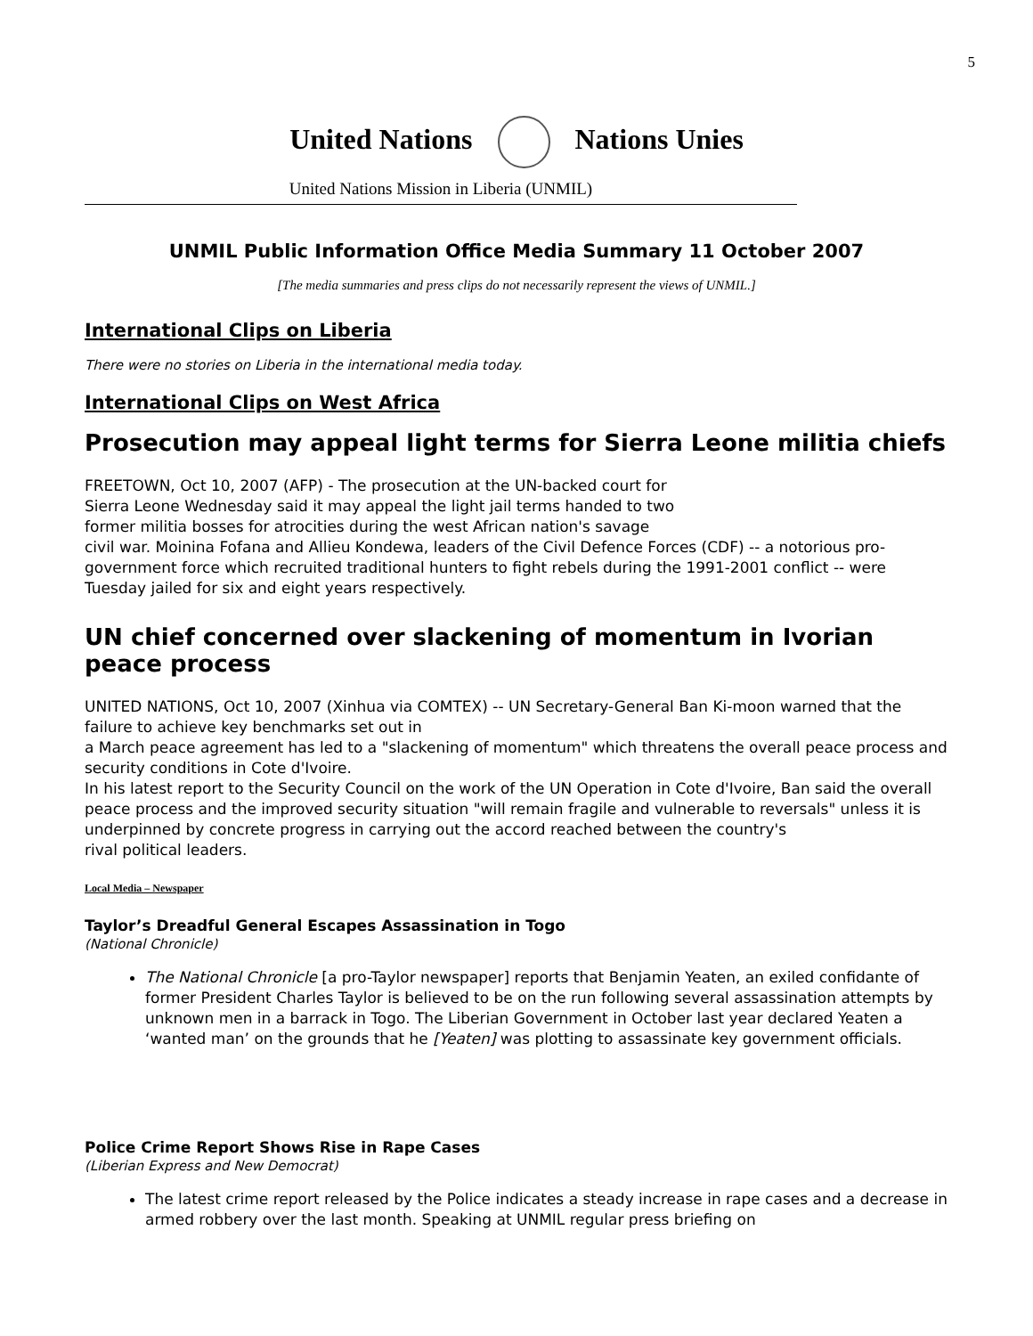5
United Nations Nations Unies
United Nations Mission in Liberia (UNMIL)
UNMIL Public Information Office Media Summary 11 October 2007
[The media summaries and press clips do not necessarily represent the views of UNMIL.]
International Clips on Liberia
There were no stories on Liberia in the international media today.
International Clips on West Africa
Prosecution may appeal light terms for Sierra Leone militia chiefs
FREETOWN, Oct 10, 2007 (AFP) - The prosecution at the UN-backed court for
Sierra Leone Wednesday said it may appeal the light jail terms handed to two
former militia bosses for atrocities during the west African nation's savage
civil war. Moinina Fofana and Allieu Kondewa, leaders of the Civil Defence Forces (CDF) -- a notorious pro-government force which recruited traditional hunters to fight rebels during the 1991-2001 conflict -- were Tuesday jailed for six and eight years respectively.
UN chief concerned over slackening of momentum in Ivorian peace process
UNITED NATIONS, Oct 10, 2007 (Xinhua via COMTEX) -- UN Secretary-General Ban Ki-moon warned that the failure to achieve key benchmarks set out in
a March peace agreement has led to a "slackening of momentum" which threatens the overall peace process and security conditions in Cote d'Ivoire.
In his latest report to the Security Council on the work of the UN Operation in Cote d'Ivoire, Ban said the overall peace process and the improved security situation "will remain fragile and vulnerable to reversals" unless it is underpinned by concrete progress in carrying out the accord reached between the country's
rival political leaders.
Local Media – Newspaper
Taylor’s Dreadful General Escapes Assassination in Togo
(National Chronicle)
The National Chronicle [a pro-Taylor newspaper] reports that Benjamin Yeaten, an exiled confidante of former President Charles Taylor is believed to be on the run following several assassination attempts by unknown men in a barrack in Togo. The Liberian Government in October last year declared Yeaten a ‘wanted man’ on the grounds that he [Yeaten] was plotting to assassinate key government officials.
Police Crime Report Shows Rise in Rape Cases
(Liberian Express and New Democrat)
The latest crime report released by the Police indicates a steady increase in rape cases and a decrease in armed robbery over the last month. Speaking at UNMIL regular press briefing on